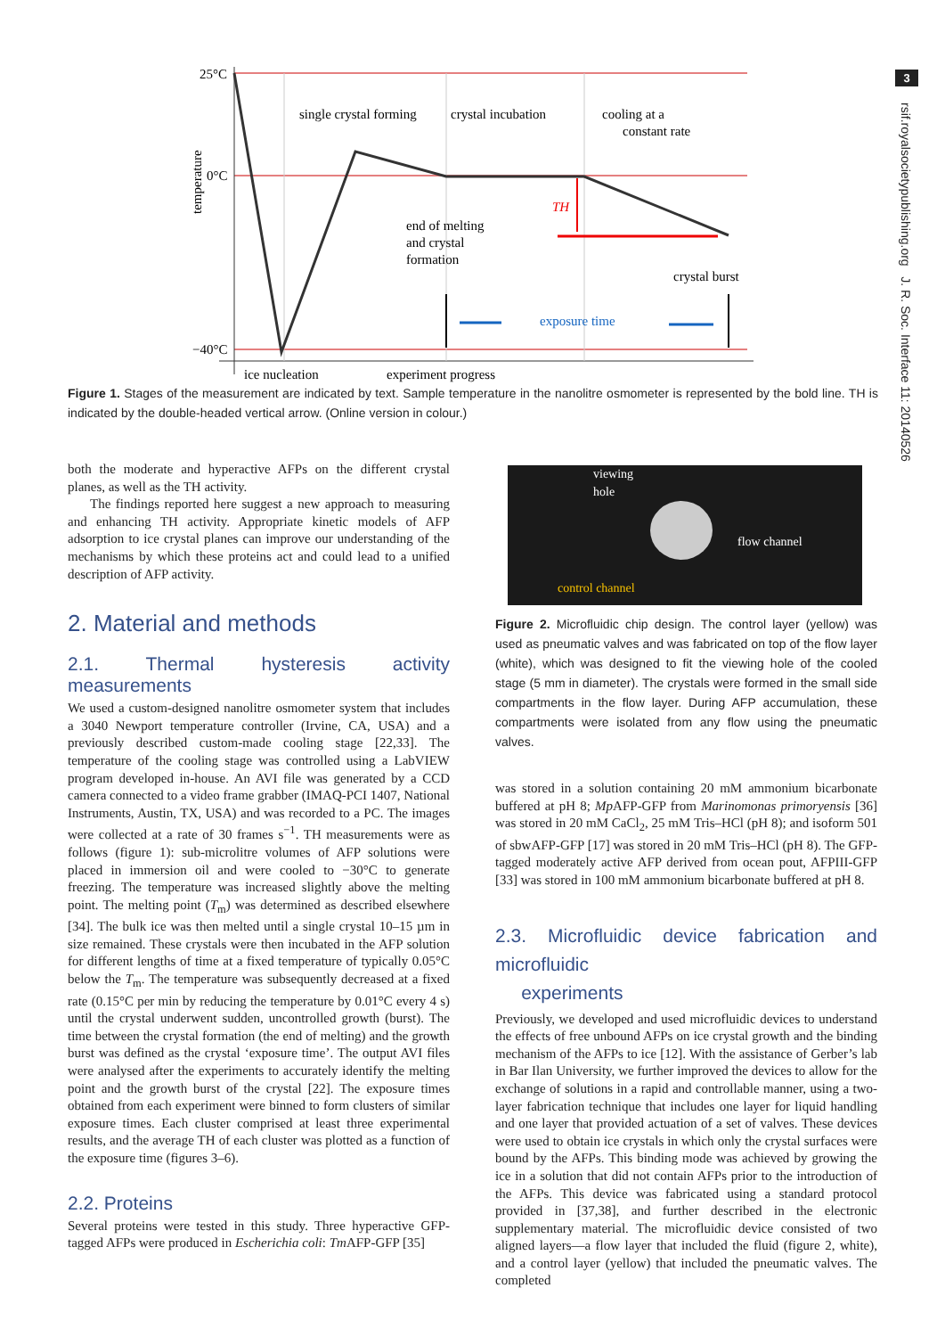3
rsif.royalsocietypublishing.org J. R. Soc. Interface 11: 20140526
25°C
0°C
−40°C
single crystal forming
crystal incubation
cooling at a
constant rate
TH
end of melting
and crystal
formation
crystal burst
exposure time
ice nucleation
experiment progress
temperature
Figure 1. Stages of the measurement are indicated by text. Sample temperature in the nanolitre osmometer is represented by the bold line. TH is indicated by the double-headed vertical arrow. (Online version in colour.)
both the moderate and hyperactive AFPs on the different crystal planes, as well as the TH activity.
The findings reported here suggest a new approach to measuring and enhancing TH activity. Appropriate kinetic models of AFP adsorption to ice crystal planes can improve our understanding of the mechanisms by which these proteins act and could lead to a unified description of AFP activity.
2. Material and methods
2.1. Thermal hysteresis activity measurements
We used a custom-designed nanolitre osmometer system that includes a 3040 Newport temperature controller (Irvine, CA, USA) and a previously described custom-made cooling stage [22,33]. The temperature of the cooling stage was controlled using a LabVIEW program developed in-house. An AVI file was generated by a CCD camera connected to a video frame grabber (IMAQ-PCI 1407, National Instruments, Austin, TX, USA) and was recorded to a PC. The images were collected at a rate of 30 frames s<sup>−1</sup>. TH measurements were as follows (figure 1): sub-microlitre volumes of AFP solutions were placed in immersion oil and were cooled to −30°C to generate freezing. The temperature was increased slightly above the melting point. The melting point (T<sub>m</sub>) was determined as described elsewhere [34]. The bulk ice was then melted until a single crystal 10–15 µm in size remained. These crystals were then incubated in the AFP solution for different lengths of time at a fixed temperature of typically 0.05°C below the T<sub>m</sub>. The temperature was subsequently decreased at a fixed rate (0.15°C per min by reducing the temperature by 0.01°C every 4 s) until the crystal underwent sudden, uncontrolled growth (burst). The time between the crystal formation (the end of melting) and the growth burst was defined as the crystal ‘exposure time’. The output AVI files were analysed after the experiments to accurately identify the melting point and the growth burst of the crystal [22]. The exposure times obtained from each experiment were binned to form clusters of similar exposure times. Each cluster comprised at least three experimental results, and the average TH of each cluster was plotted as a function of the exposure time (figures 3–6).
2.2. Proteins
Several proteins were tested in this study. Three hyperactive GFP-tagged AFPs were produced in Escherichia coli: Tm AFP-GFP [35]
viewing
hole
flow channel
control channel
Figure 2. Microfluidic chip design. The control layer (yellow) was used as pneumatic valves and was fabricated on top of the flow layer (white), which was designed to fit the viewing hole of the cooled stage (5 mm in diameter). The crystals were formed in the small side compartments in the flow layer. During AFP accumulation, these compartments were isolated from any flow using the pneumatic valves.
was stored in a solution containing 20 mM ammonium bicarbonate buffered at pH 8; Mp AFP-GFP from Marinomonas primoryensis [36] was stored in 20 mM CaCl<sub>2</sub>, 25 mM Tris–HCl (pH 8); and isoform 501 of sbwAFP-GFP [17] was stored in 20 mM Tris–HCl (pH 8). The GFP-tagged moderately active AFP derived from ocean pout, AFPIII-GFP [33] was stored in 100 mM ammonium bicarbonate buffered at pH 8.
2.3. Microfluidic device fabrication and microfluidic
experiments
Previously, we developed and used microfluidic devices to understand the effects of free unbound AFPs on ice crystal growth and the binding mechanism of the AFPs to ice [12]. With the assistance of Gerber’s lab in Bar Ilan University, we further improved the devices to allow for the exchange of solutions in a rapid and controllable manner, using a two-layer fabrication technique that includes one layer for liquid handling and one layer that provided actuation of a set of valves. These devices were used to obtain ice crystals in which only the crystal surfaces were bound by the AFPs. This binding mode was achieved by growing the ice in a solution that did not contain AFPs prior to the introduction of the AFPs. This device was fabricated using a standard protocol provided in [37,38], and further described in the electronic supplementary material. The microfluidic device consisted of two aligned layers—a flow layer that included the fluid (figure 2, white), and a control layer (yellow) that included the pneumatic valves. The completed